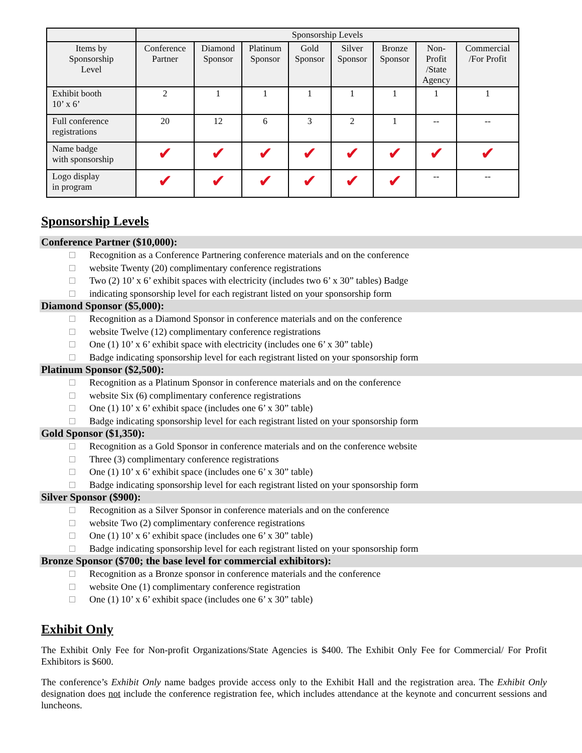| | Sponsorship Levels | | | | | | | |
| --- | --- | --- | --- | --- | --- | --- | --- | --- |
| Items by Sponsorship Level | Conference Partner | Diamond Sponsor | Platinum Sponsor | Gold Sponsor | Silver Sponsor | Bronze Sponsor | Non- Profit /State Agency | Commercial /For Profit |
| Exhibit booth 10’ x 6’ | 2 | 1 | 1 | 1 | 1 | 1 | 1 | 1 |
| Full conference registrations | 20 | 12 | 6 | 3 | 2 | 1 | -- | -- |
| Name badge with sponsorship | ✔ | ✔ | ✔ | ✔ | ✔ | ✔ | ✔ | ✔ |
| Logo display in program | ✔ | ✔ | ✔ | ✔ | ✔ | ✔ | -- | -- |
Sponsorship Levels
Conference Partner ($10,000):
Recognition as a Conference Partnering conference materials and on the conference
website Twenty (20) complimentary conference registrations
Two (2) 10’ x 6’ exhibit spaces with electricity (includes two 6’ x 30” tables) Badge
indicating sponsorship level for each registrant listed on your sponsorship form
Diamond Sponsor ($5,000):
Recognition as a Diamond Sponsor in conference materials and on the conference
website Twelve (12) complimentary conference registrations
One (1) 10’ x 6’ exhibit space with electricity (includes one 6’ x 30” table)
Badge indicating sponsorship level for each registrant listed on your sponsorship form
Platinum Sponsor ($2,500):
Recognition as a Platinum Sponsor in conference materials and on the conference
website Six (6) complimentary conference registrations
One (1) 10’ x 6’ exhibit space (includes one 6’ x 30” table)
Badge indicating sponsorship level for each registrant listed on your sponsorship form
Gold Sponsor ($1,350):
Recognition as a Gold Sponsor in conference materials and on the conference website
Three (3) complimentary conference registrations
One (1) 10’ x 6’ exhibit space (includes one 6’ x 30” table)
Badge indicating sponsorship level for each registrant listed on your sponsorship form
Silver Sponsor ($900):
Recognition as a Silver Sponsor in conference materials and on the conference
website Two (2) complimentary conference registrations
One (1) 10’ x 6’ exhibit space (includes one 6’ x 30” table)
Badge indicating sponsorship level for each registrant listed on your sponsorship form
Bronze Sponsor ($700; the base level for commercial exhibitors):
Recognition as a Bronze sponsor in conference materials and the conference
website One (1) complimentary conference registration
One (1) 10’ x 6’ exhibit space (includes one 6’ x 30” table)
Exhibit Only
The Exhibit Only Fee for Non-profit Organizations/State Agencies is $400. The Exhibit Only Fee for Commercial/ For Profit Exhibitors is $600.
The conference’s Exhibit Only name badges provide access only to the Exhibit Hall and the registration area. The Exhibit Only designation does not include the conference registration fee, which includes attendance at the keynote and concurrent sessions and luncheons.